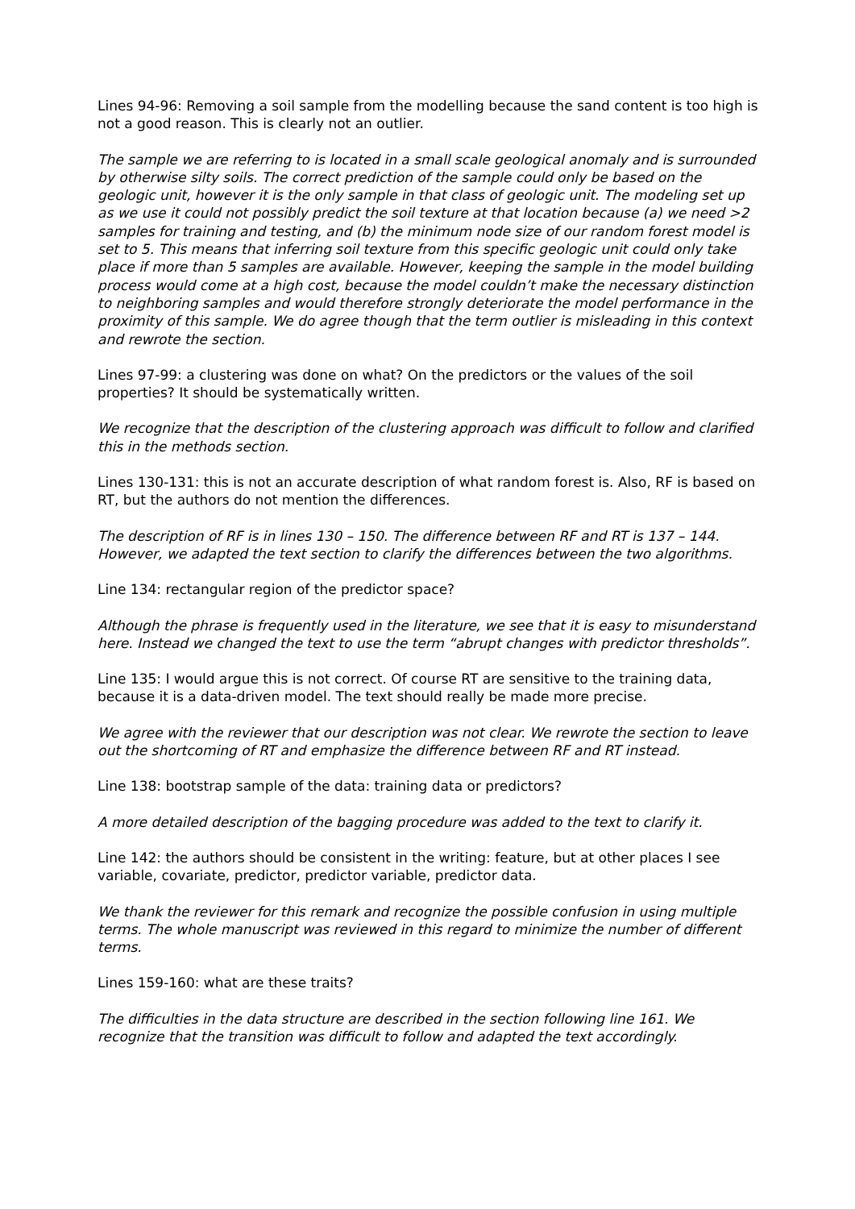Lines 94-96: Removing a soil sample from the modelling because the sand content is too high is not a good reason. This is clearly not an outlier.
The sample we are referring to is located in a small scale geological anomaly and is surrounded by otherwise silty soils. The correct prediction of the sample could only be based on the geologic unit, however it is the only sample in that class of geologic unit. The modeling set up as we use it could not possibly predict the soil texture at that location because (a) we need >2 samples for training and testing, and (b) the minimum node size of our random forest model is set to 5. This means that inferring soil texture from this specific geologic unit could only take place if more than 5 samples are available. However, keeping the sample in the model building process would come at a high cost, because the model couldn’t make the necessary distinction to neighboring samples and would therefore strongly deteriorate the model performance in the proximity of this sample. We do agree though that the term outlier is misleading in this context and rewrote the section.
Lines 97-99: a clustering was done on what? On the predictors or the values of the soil properties? It should be systematically written.
We recognize that the description of the clustering approach was difficult to follow and clarified this in the methods section.
Lines 130-131: this is not an accurate description of what random forest is. Also, RF is based on RT, but the authors do not mention the differences.
The description of RF is in lines 130 – 150. The difference between RF and RT is 137 – 144. However, we adapted the text section to clarify the differences between the two algorithms.
Line 134: rectangular region of the predictor space?
Although the phrase is frequently used in the literature, we see that it is easy to misunderstand here. Instead we changed the text to use the term “abrupt changes with predictor thresholds”.
Line 135: I would argue this is not correct. Of course RT are sensitive to the training data, because it is a data-driven model. The text should really be made more precise.
We agree with the reviewer that our description was not clear. We rewrote the section to leave out the shortcoming of RT and emphasize the difference between RF and RT instead.
Line 138: bootstrap sample of the data: training data or predictors?
A more detailed description of the bagging procedure was added to the text to clarify it.
Line 142: the authors should be consistent in the writing: feature, but at other places I see variable, covariate, predictor, predictor variable, predictor data.
We thank the reviewer for this remark and recognize the possible confusion in using multiple terms. The whole manuscript was reviewed in this regard to minimize the number of different terms.
Lines 159-160: what are these traits?
The difficulties in the data structure are described in the section following line 161. We recognize that the transition was difficult to follow and adapted the text accordingly.